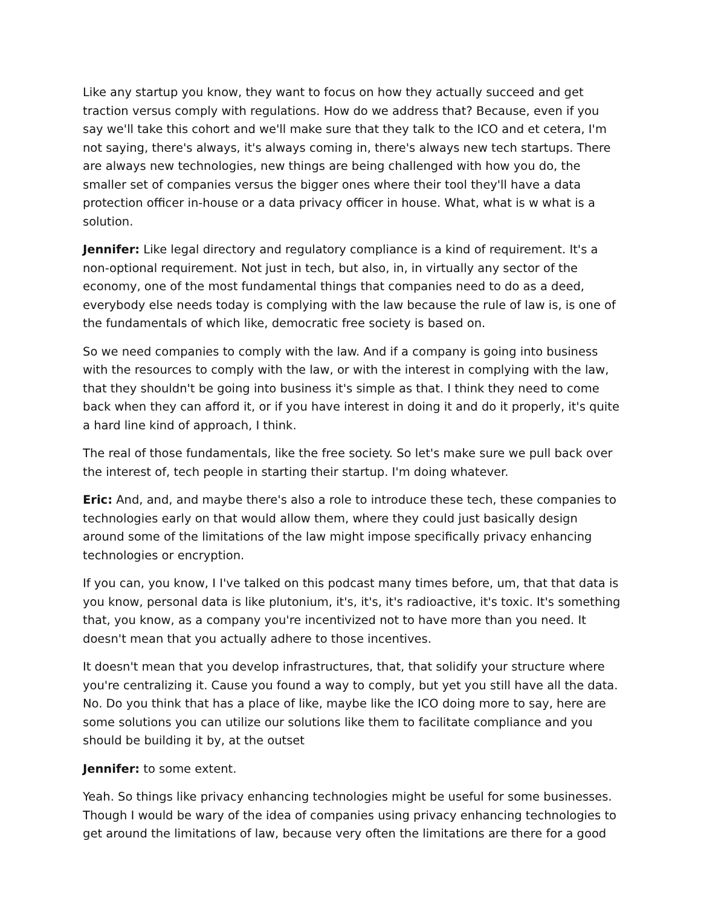Like any startup you know, they want to focus on how they actually succeed and get traction versus comply with regulations. How do we address that? Because, even if you say we'll take this cohort and we'll make sure that they talk to the ICO and et cetera, I'm not saying, there's always, it's always coming in, there's always new tech startups. There are always new technologies, new things are being challenged with how you do, the smaller set of companies versus the bigger ones where their tool they'll have a data protection officer in-house or a data privacy officer in house. What, what is w what is a solution.
Jennifer: Like legal directory and regulatory compliance is a kind of requirement. It's a non-optional requirement. Not just in tech, but also, in, in virtually any sector of the economy, one of the most fundamental things that companies need to do as a deed, everybody else needs today is complying with the law because the rule of law is, is one of the fundamentals of which like, democratic free society is based on.
So we need companies to comply with the law. And if a company is going into business with the resources to comply with the law, or with the interest in complying with the law, that they shouldn't be going into business it's simple as that. I think they need to come back when they can afford it, or if you have interest in doing it and do it properly, it's quite a hard line kind of approach, I think.
The real of those fundamentals, like the free society. So let's make sure we pull back over the interest of, tech people in starting their startup. I'm doing whatever.
Eric: And, and, and maybe there's also a role to introduce these tech, these companies to technologies early on that would allow them, where they could just basically design around some of the limitations of the law might impose specifically privacy enhancing technologies or encryption.
If you can, you know, I I've talked on this podcast many times before, um, that that data is you know, personal data is like plutonium, it's, it's, it's radioactive, it's toxic. It's something that, you know, as a company you're incentivized not to have more than you need. It doesn't mean that you actually adhere to those incentives.
It doesn't mean that you develop infrastructures, that, that solidify your structure where you're centralizing it. Cause you found a way to comply, but yet you still have all the data. No. Do you think that has a place of like, maybe like the ICO doing more to say, here are some solutions you can utilize our solutions like them to facilitate compliance and you should be building it by, at the outset
Jennifer: to some extent.
Yeah. So things like privacy enhancing technologies might be useful for some businesses. Though I would be wary of the idea of companies using privacy enhancing technologies to get around the limitations of law, because very often the limitations are there for a good